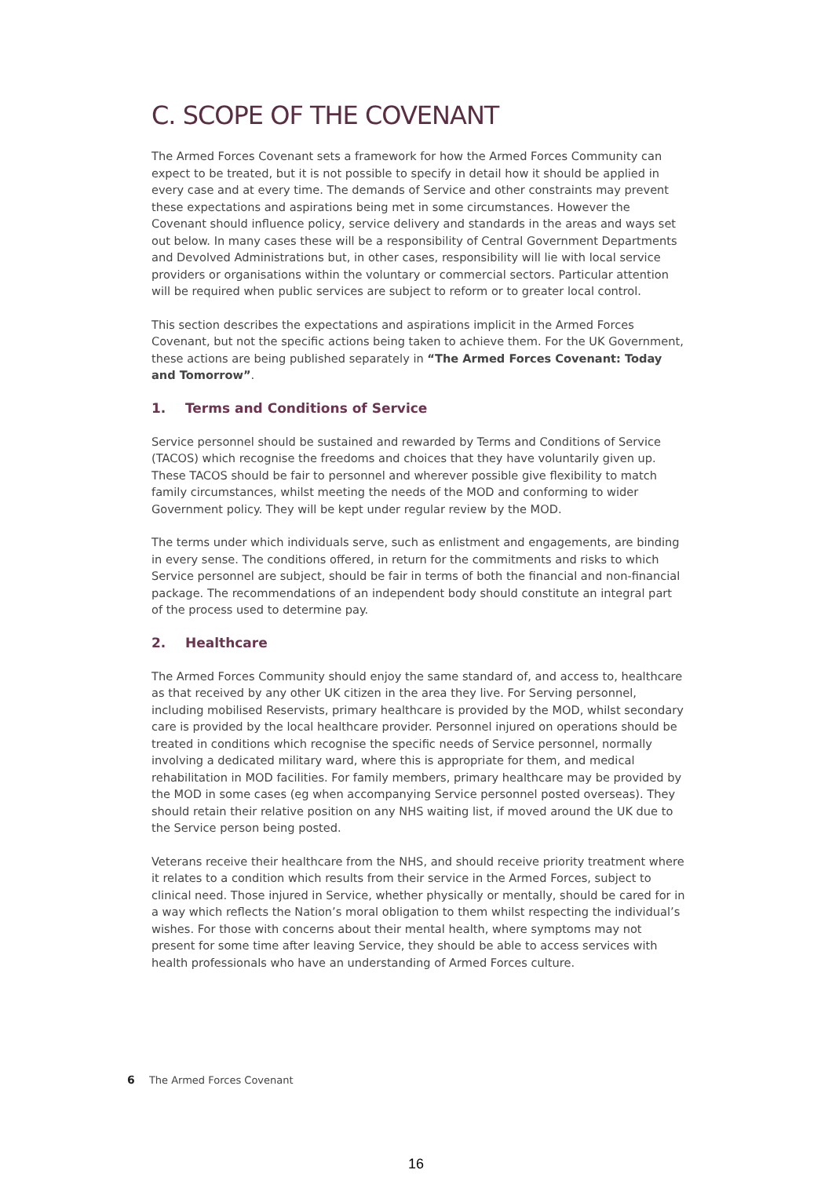C. SCOPE OF THE COVENANT
The Armed Forces Covenant sets a framework for how the Armed Forces Community can expect to be treated, but it is not possible to specify in detail how it should be applied in every case and at every time. The demands of Service and other constraints may prevent these expectations and aspirations being met in some circumstances. However the Covenant should influence policy, service delivery and standards in the areas and ways set out below. In many cases these will be a responsibility of Central Government Departments and Devolved Administrations but, in other cases, responsibility will lie with local service providers or organisations within the voluntary or commercial sectors. Particular attention will be required when public services are subject to reform or to greater local control.
This section describes the expectations and aspirations implicit in the Armed Forces Covenant, but not the specific actions being taken to achieve them. For the UK Government, these actions are being published separately in “The Armed Forces Covenant: Today and Tomorrow”.
1. Terms and Conditions of Service
Service personnel should be sustained and rewarded by Terms and Conditions of Service (TACOS) which recognise the freedoms and choices that they have voluntarily given up. These TACOS should be fair to personnel and wherever possible give flexibility to match family circumstances, whilst meeting the needs of the MOD and conforming to wider Government policy. They will be kept under regular review by the MOD.
The terms under which individuals serve, such as enlistment and engagements, are binding in every sense. The conditions offered, in return for the commitments and risks to which Service personnel are subject, should be fair in terms of both the financial and non-financial package. The recommendations of an independent body should constitute an integral part of the process used to determine pay.
2. Healthcare
The Armed Forces Community should enjoy the same standard of, and access to, healthcare as that received by any other UK citizen in the area they live. For Serving personnel, including mobilised Reservists, primary healthcare is provided by the MOD, whilst secondary care is provided by the local healthcare provider. Personnel injured on operations should be treated in conditions which recognise the specific needs of Service personnel, normally involving a dedicated military ward, where this is appropriate for them, and medical rehabilitation in MOD facilities. For family members, primary healthcare may be provided by the MOD in some cases (eg when accompanying Service personnel posted overseas). They should retain their relative position on any NHS waiting list, if moved around the UK due to the Service person being posted.
Veterans receive their healthcare from the NHS, and should receive priority treatment where it relates to a condition which results from their service in the Armed Forces, subject to clinical need. Those injured in Service, whether physically or mentally, should be cared for in a way which reflects the Nation’s moral obligation to them whilst respecting the individual’s wishes. For those with concerns about their mental health, where symptoms may not present for some time after leaving Service, they should be able to access services with health professionals who have an understanding of Armed Forces culture.
6 The Armed Forces Covenant
16